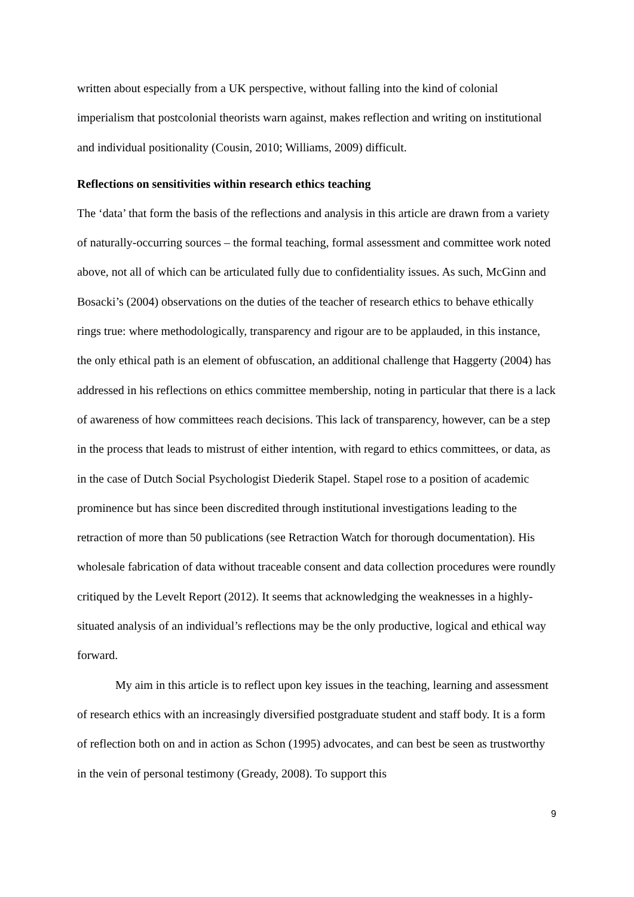written about especially from a UK perspective, without falling into the kind of colonial imperialism that postcolonial theorists warn against, makes reflection and writing on institutional and individual positionality (Cousin, 2010; Williams, 2009) difficult.
Reflections on sensitivities within research ethics teaching
The ‘data’ that form the basis of the reflections and analysis in this article are drawn from a variety of naturally-occurring sources – the formal teaching, formal assessment and committee work noted above, not all of which can be articulated fully due to confidentiality issues. As such, McGinn and Bosacki’s (2004) observations on the duties of the teacher of research ethics to behave ethically rings true: where methodologically, transparency and rigour are to be applauded, in this instance, the only ethical path is an element of obfuscation, an additional challenge that Haggerty (2004) has addressed in his reflections on ethics committee membership, noting in particular that there is a lack of awareness of how committees reach decisions. This lack of transparency, however, can be a step in the process that leads to mistrust of either intention, with regard to ethics committees, or data, as in the case of Dutch Social Psychologist Diederik Stapel. Stapel rose to a position of academic prominence but has since been discredited through institutional investigations leading to the retraction of more than 50 publications (see Retraction Watch for thorough documentation). His wholesale fabrication of data without traceable consent and data collection procedures were roundly critiqued by the Levelt Report (2012). It seems that acknowledging the weaknesses in a highly-situated analysis of an individual’s reflections may be the only productive, logical and ethical way forward.
My aim in this article is to reflect upon key issues in the teaching, learning and assessment of research ethics with an increasingly diversified postgraduate student and staff body. It is a form of reflection both on and in action as Schon (1995) advocates, and can best be seen as trustworthy in the vein of personal testimony (Gready, 2008). To support this
9